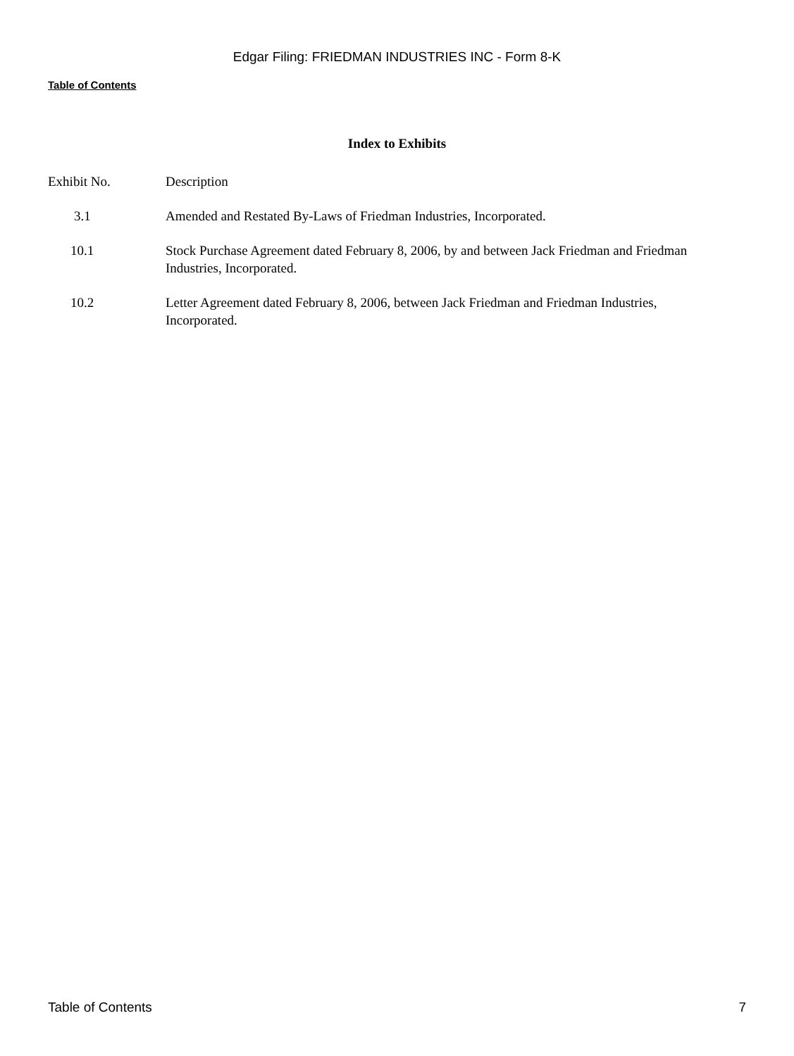Edgar Filing: FRIEDMAN INDUSTRIES INC - Form 8-K
Table of Contents
Index to Exhibits
| Exhibit No. | Description |
| 3.1 | Amended and Restated By-Laws of Friedman Industries, Incorporated. |
| 10.1 | Stock Purchase Agreement dated February 8, 2006, by and between Jack Friedman and Friedman Industries, Incorporated. |
| 10.2 | Letter Agreement dated February 8, 2006, between Jack Friedman and Friedman Industries, Incorporated. |
Table of Contents 7